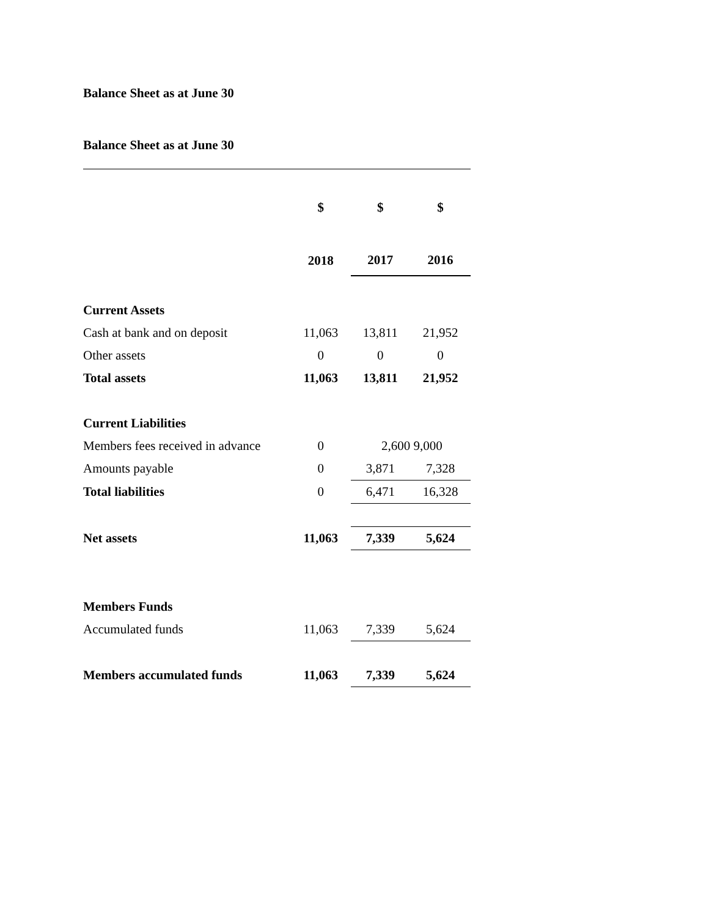Balance Sheet as at June 30
Balance Sheet as at June 30
| | $ | $ | $ |
| | 2018 | 2017 | 2016 |
| Current Assets | | | |
| Cash at bank and on deposit | 11,063 | 13,811 | 21,952 |
| Other assets | 0 | 0 | 0 |
| Total assets | 11,063 | 13,811 | 21,952 |
| Current Liabilities | | | |
| Members fees received in advance | 0 | 2,600 | 9,000 |
| Amounts payable | 0 | 3,871 | 7,328 |
| Total liabilities | 0 | 6,471 | 16,328 |
| Net assets | 11,063 | 7,339 | 5,624 |
| Members Funds | | | |
| Accumulated funds | 11,063 | 7,339 | 5,624 |
| Members accumulated funds | 11,063 | 7,339 | 5,624 |